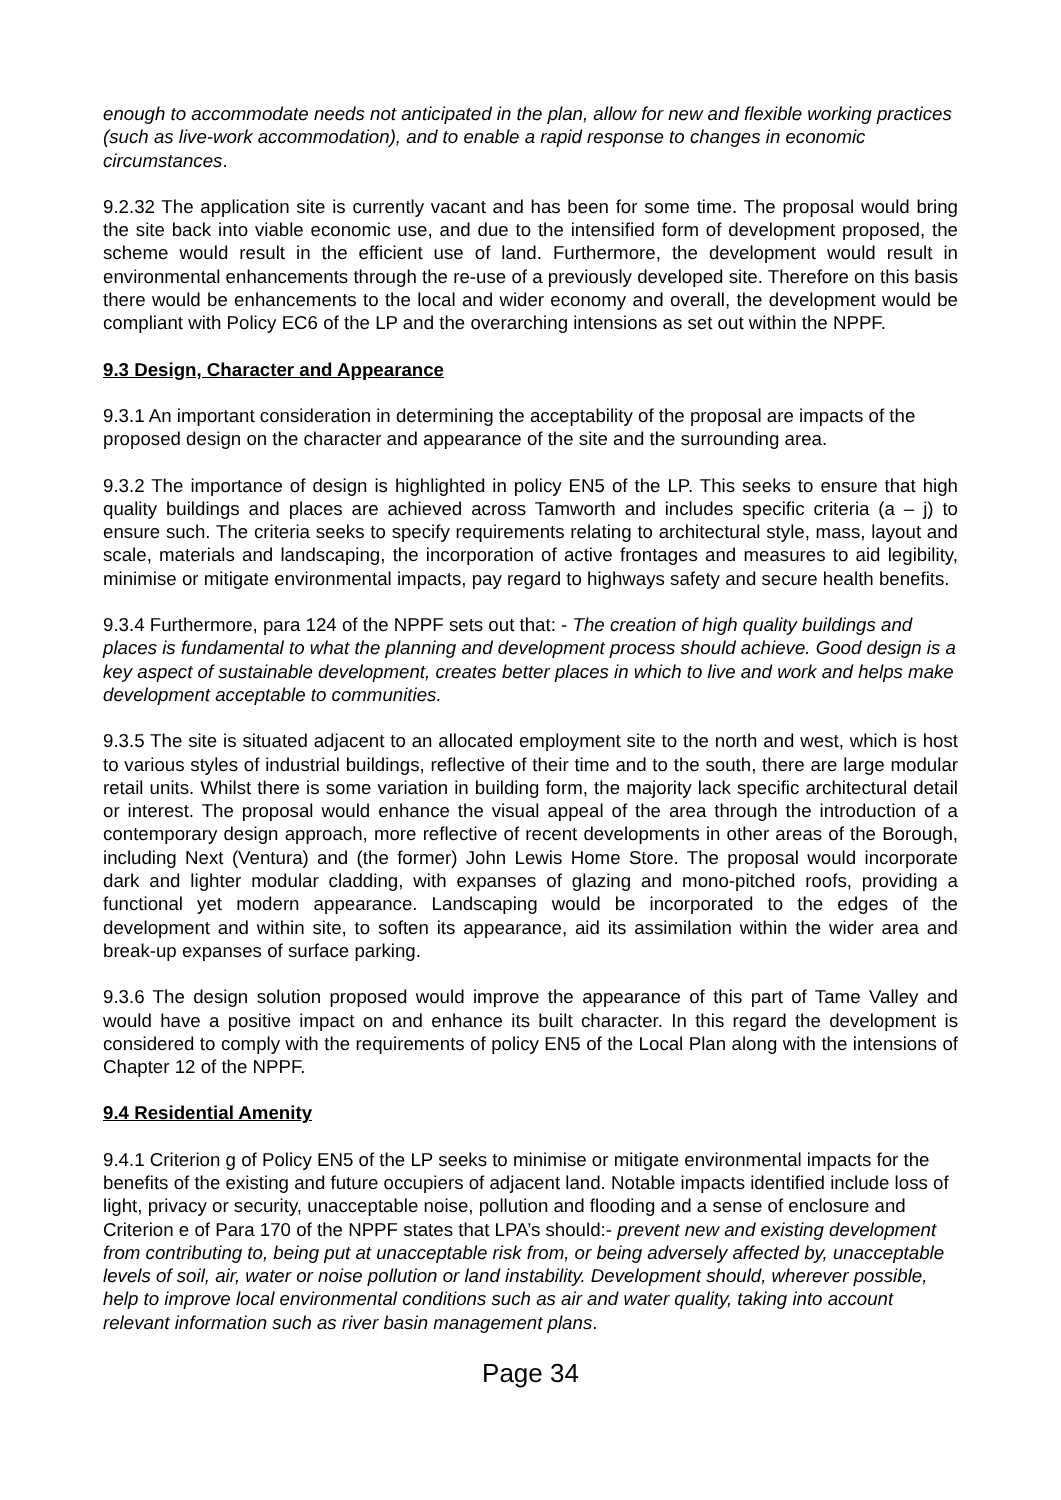enough to accommodate needs not anticipated in the plan, allow for new and flexible working practices (such as live-work accommodation), and to enable a rapid response to changes in economic circumstances.
9.2.32 The application site is currently vacant and has been for some time. The proposal would bring the site back into viable economic use, and due to the intensified form of development proposed, the scheme would result in the efficient use of land. Furthermore, the development would result in environmental enhancements through the re-use of a previously developed site. Therefore on this basis there would be enhancements to the local and wider economy and overall, the development would be compliant with Policy EC6 of the LP and the overarching intensions as set out within the NPPF.
9.3 Design, Character and Appearance
9.3.1 An important consideration in determining the acceptability of the proposal are impacts of the proposed design on the character and appearance of the site and the surrounding area.
9.3.2 The importance of design is highlighted in policy EN5 of the LP. This seeks to ensure that high quality buildings and places are achieved across Tamworth and includes specific criteria (a – j) to ensure such. The criteria seeks to specify requirements relating to architectural style, mass, layout and scale, materials and landscaping, the incorporation of active frontages and measures to aid legibility, minimise or mitigate environmental impacts, pay regard to highways safety and secure health benefits.
9.3.4 Furthermore, para 124 of the NPPF sets out that: - The creation of high quality buildings and places is fundamental to what the planning and development process should achieve. Good design is a key aspect of sustainable development, creates better places in which to live and work and helps make development acceptable to communities.
9.3.5 The site is situated adjacent to an allocated employment site to the north and west, which is host to various styles of industrial buildings, reflective of their time and to the south, there are large modular retail units. Whilst there is some variation in building form, the majority lack specific architectural detail or interest. The proposal would enhance the visual appeal of the area through the introduction of a contemporary design approach, more reflective of recent developments in other areas of the Borough, including Next (Ventura) and (the former) John Lewis Home Store. The proposal would incorporate dark and lighter modular cladding, with expanses of glazing and mono-pitched roofs, providing a functional yet modern appearance. Landscaping would be incorporated to the edges of the development and within site, to soften its appearance, aid its assimilation within the wider area and break-up expanses of surface parking.
9.3.6 The design solution proposed would improve the appearance of this part of Tame Valley and would have a positive impact on and enhance its built character. In this regard the development is considered to comply with the requirements of policy EN5 of the Local Plan along with the intensions of Chapter 12 of the NPPF.
9.4 Residential Amenity
9.4.1 Criterion g of Policy EN5 of the LP seeks to minimise or mitigate environmental impacts for the benefits of the existing and future occupiers of adjacent land. Notable impacts identified include loss of light, privacy or security, unacceptable noise, pollution and flooding and a sense of enclosure and Criterion e of Para 170 of the NPPF states that LPA’s should:- prevent new and existing development from contributing to, being put at unacceptable risk from, or being adversely affected by, unacceptable levels of soil, air, water or noise pollution or land instability. Development should, wherever possible, help to improve local environmental conditions such as air and water quality, taking into account relevant information such as river basin management plans.
Page 34